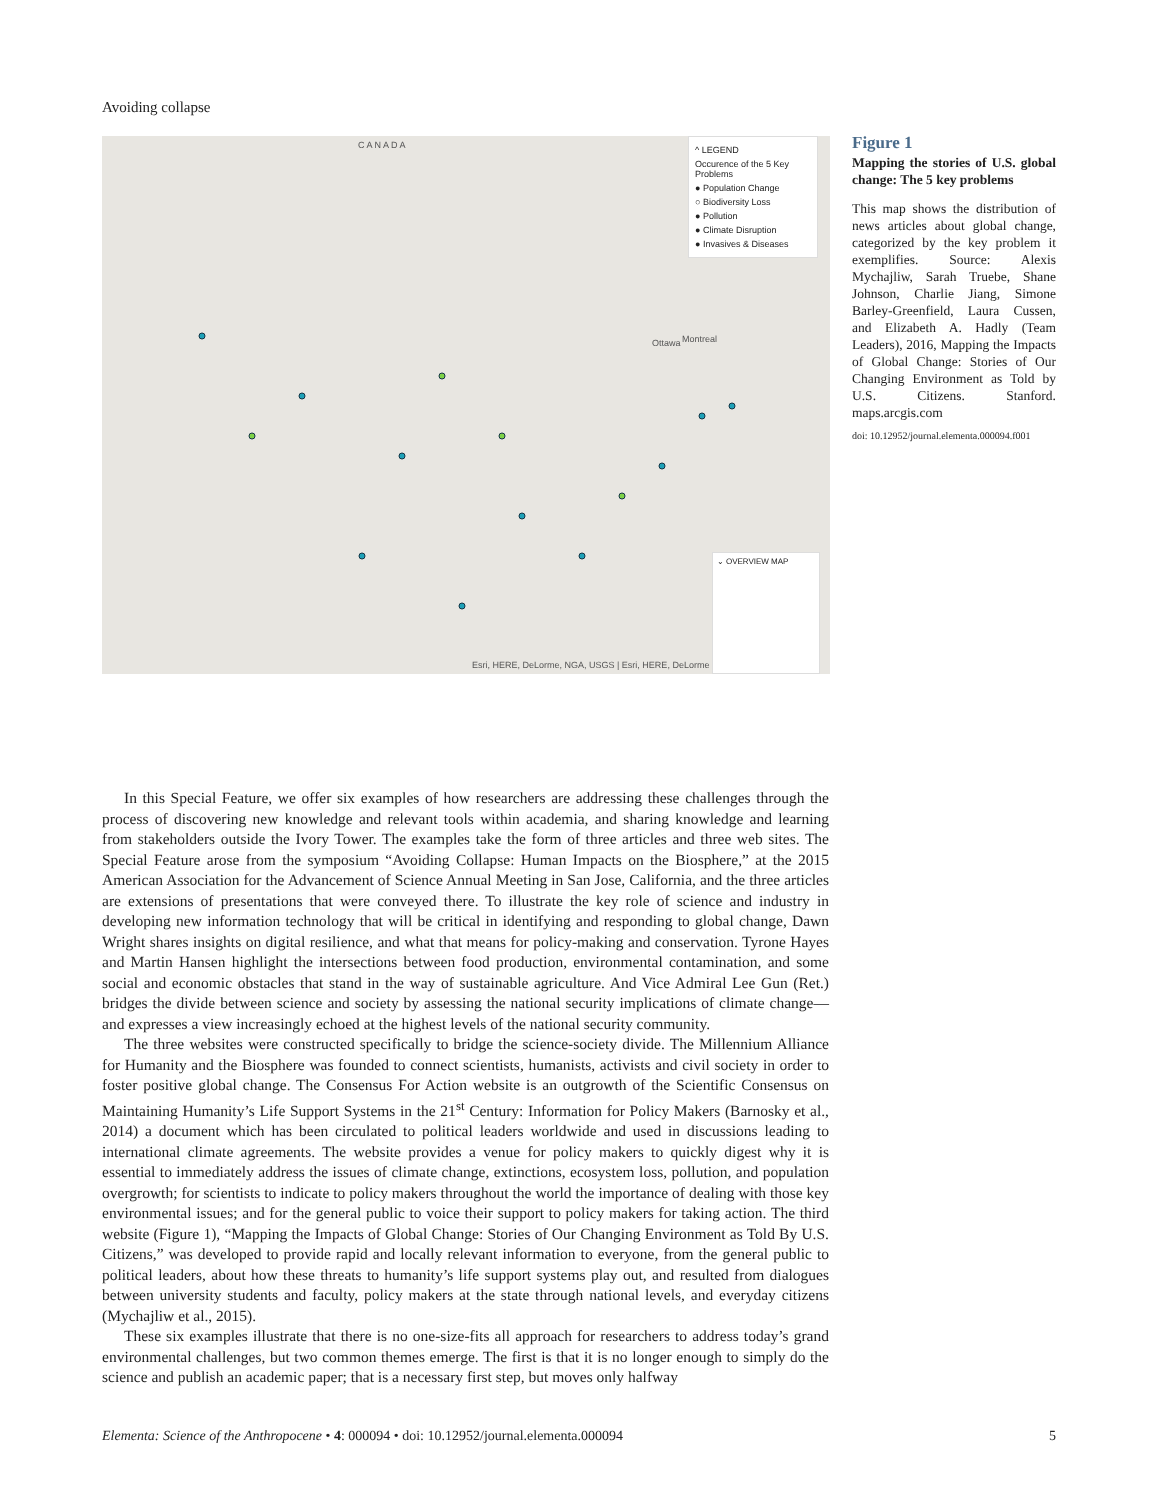Avoiding collapse
C A N A D A
Ottawa Montreal
^ LEGEND
Occurence of the 5 Key Problems
● Population Change
○ Biodiversity Loss
● Pollution
● Climate Disruption
● Invasives & Diseases
⌄ OVERVIEW MAP
Esri, HERE, DeLorme, NGA, USGS | Esri, HERE, DeLorme
Figure 1
Mapping the stories of U.S. global change: The 5 key problems
This map shows the distribution of news articles about global change, categorized by the key problem it exemplifies. Source: Alexis Mychajliw, Sarah Truebe, Shane Johnson, Charlie Jiang, Simone Barley-Greenfield, Laura Cussen, and Elizabeth A. Hadly (Team Leaders), 2016, Mapping the Impacts of Global Change: Stories of Our Changing Environment as Told by U.S. Citizens. Stanford. maps.arcgis.com
doi: 10.12952/journal.elementa.000094.f001
In this Special Feature, we offer six examples of how researchers are addressing these challenges through the process of discovering new knowledge and relevant tools within academia, and sharing knowledge and learning from stakeholders outside the Ivory Tower. The examples take the form of three articles and three web sites. The Special Feature arose from the symposium “Avoiding Collapse: Human Impacts on the Biosphere,” at the 2015 American Association for the Advancement of Science Annual Meeting in San Jose, California, and the three articles are extensions of presentations that were conveyed there. To illustrate the key role of science and industry in developing new information technology that will be critical in identifying and responding to global change, Dawn Wright shares insights on digital resilience, and what that means for policy-making and conservation. Tyrone Hayes and Martin Hansen highlight the intersections between food production, environmental contamination, and some social and economic obstacles that stand in the way of sustainable agriculture. And Vice Admiral Lee Gun (Ret.) bridges the divide between science and society by assessing the national security implications of climate change—and expresses a view increasingly echoed at the highest levels of the national security community.
The three websites were constructed specifically to bridge the science-society divide. The Millennium Alliance for Humanity and the Biosphere was founded to connect scientists, humanists, activists and civil society in order to foster positive global change. The Consensus For Action website is an outgrowth of the Scientific Consensus on Maintaining Humanity’s Life Support Systems in the 21<sup>st</sup> Century: Information for Policy Makers (Barnosky et al., 2014) a document which has been circulated to political leaders worldwide and used in discussions leading to international climate agreements. The website provides a venue for policy makers to quickly digest why it is essential to immediately address the issues of climate change, extinctions, ecosystem loss, pollution, and population overgrowth; for scientists to indicate to policy makers throughout the world the importance of dealing with those key environmental issues; and for the general public to voice their support to policy makers for taking action. The third website (Figure 1), “Mapping the Impacts of Global Change: Stories of Our Changing Environment as Told By U.S. Citizens,” was developed to provide rapid and locally relevant information to everyone, from the general public to political leaders, about how these threats to humanity’s life support systems play out, and resulted from dialogues between university students and faculty, policy makers at the state through national levels, and everyday citizens (Mychajliw et al., 2015).
These six examples illustrate that there is no one-size-fits all approach for researchers to address today’s grand environmental challenges, but two common themes emerge. The first is that it is no longer enough to simply do the science and publish an academic paper; that is a necessary first step, but moves only halfway
Elementa: Science of the Anthropocene • 4: 000094 • doi: 10.12952/journal.elementa.000094 5